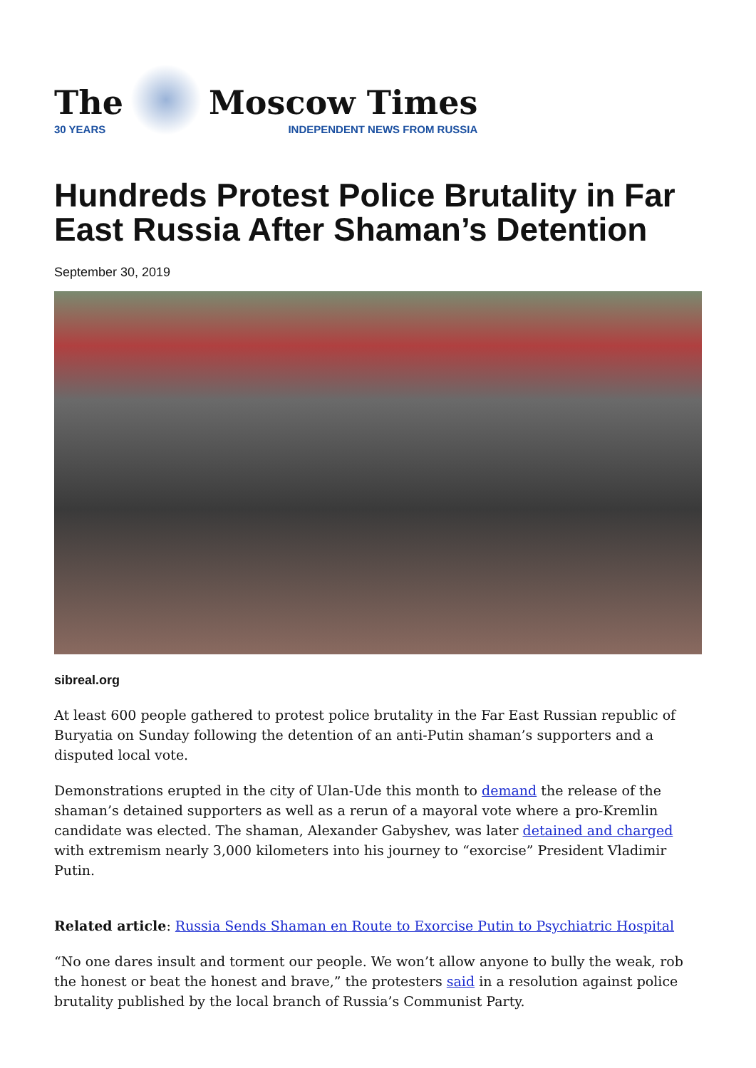The
30 YEARS
Moscow Times
INDEPENDENT NEWS FROM RUSSIA
Hundreds Protest Police Brutality in Far East Russia After Shaman’s Detention
September 30, 2019
sibreal.org
At least 600 people gathered to protest police brutality in the Far East Russian republic of Buryatia on Sunday following the detention of an anti-Putin shaman’s supporters and a disputed local vote.
Demonstrations erupted in the city of Ulan-Ude this month to demand the release of the shaman’s detained supporters as well as a rerun of a mayoral vote where a pro-Kremlin candidate was elected. The shaman, Alexander Gabyshev, was later detained and charged with extremism nearly 3,000 kilometers into his journey to “exorcise” President Vladimir Putin.
Related article: Russia Sends Shaman en Route to Exorcise Putin to Psychiatric Hospital
“No one dares insult and torment our people. We won’t allow anyone to bully the weak, rob the honest or beat the honest and brave,” the protesters said in a resolution against police brutality published by the local branch of Russia’s Communist Party.